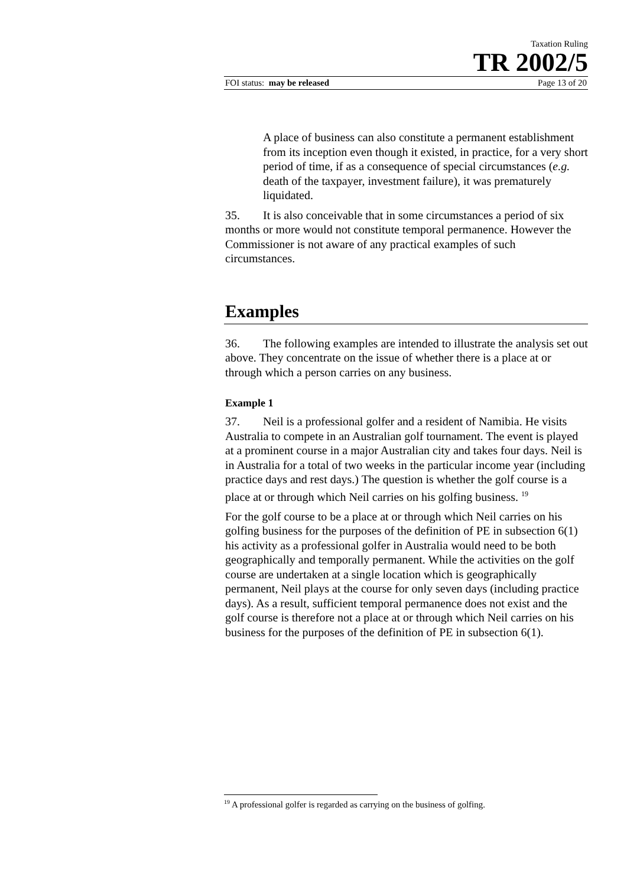Taxation Ruling
TR 2002/5
FOI status: may be released Page 13 of 20
A place of business can also constitute a permanent establishment from its inception even though it existed, in practice, for a very short period of time, if as a consequence of special circumstances (e.g. death of the taxpayer, investment failure), it was prematurely liquidated.
35. It is also conceivable that in some circumstances a period of six months or more would not constitute temporal permanence. However the Commissioner is not aware of any practical examples of such circumstances.
Examples
36. The following examples are intended to illustrate the analysis set out above. They concentrate on the issue of whether there is a place at or through which a person carries on any business.
Example 1
37. Neil is a professional golfer and a resident of Namibia. He visits Australia to compete in an Australian golf tournament. The event is played at a prominent course in a major Australian city and takes four days. Neil is in Australia for a total of two weeks in the particular income year (including practice days and rest days.) The question is whether the golf course is a place at or through which Neil carries on his golfing business. <sup>19</sup>
For the golf course to be a place at or through which Neil carries on his golfing business for the purposes of the definition of PE in subsection 6(1) his activity as a professional golfer in Australia would need to be both geographically and temporally permanent. While the activities on the golf course are undertaken at a single location which is geographically permanent, Neil plays at the course for only seven days (including practice days). As a result, sufficient temporal permanence does not exist and the golf course is therefore not a place at or through which Neil carries on his business for the purposes of the definition of PE in subsection 6(1).
<sup>19</sup> A professional golfer is regarded as carrying on the business of golfing.